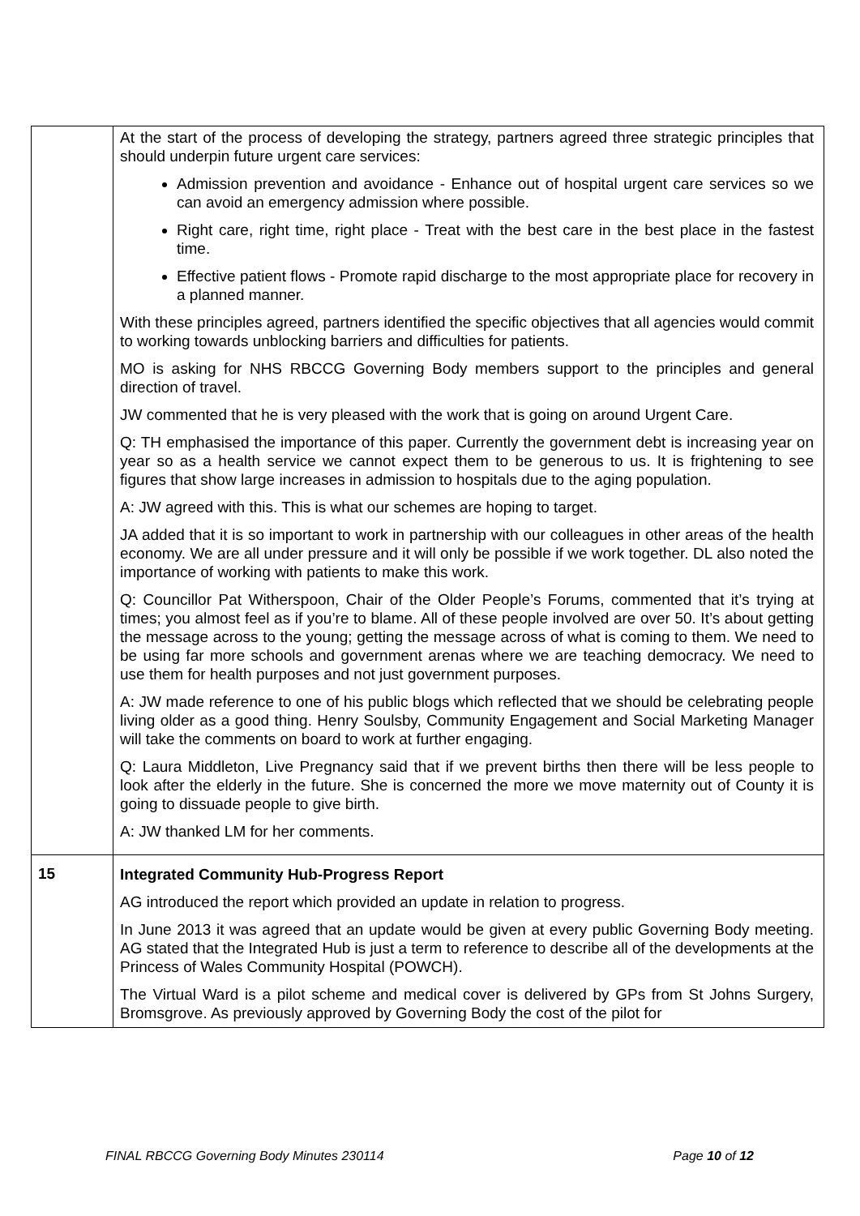| | At the start of the process of developing the strategy, partners agreed three strategic principles that should underpin future urgent care services: Admission prevention and avoidance - Enhance out of hospital urgent care services so we can avoid an emergency admission where possible. Right care, right time, right place - Treat with the best care in the best place in the fastest time. Effective patient flows - Promote rapid discharge to the most appropriate place for recovery in a planned manner. With these principles agreed, partners identified the specific objectives that all agencies would commit to working towards unblocking barriers and difficulties for patients. MO is asking for NHS RBCCG Governing Body members support to the principles and general direction of travel. JW commented that he is very pleased with the work that is going on around Urgent Care. Q: TH emphasised the importance of this paper. Currently the government debt is increasing year on year so as a health service we cannot expect them to be generous to us. It is frightening to see figures that show large increases in admission to hospitals due to the aging population. A: JW agreed with this. This is what our schemes are hoping to target. JA added that it is so important to work in partnership with our colleagues in other areas of the health economy. We are all under pressure and it will only be possible if we work together. DL also noted the importance of working with patients to make this work. Q: Councillor Pat Witherspoon, Chair of the Older People’s Forums, commented that it’s trying at times; you almost feel as if you’re to blame. All of these people involved are over 50. It’s about getting the message across to the young; getting the message across of what is coming to them. We need to be using far more schools and government arenas where we are teaching democracy. We need to use them for health purposes and not just government purposes. A: JW made reference to one of his public blogs which reflected that we should be celebrating people living older as a good thing. Henry Soulsby, Community Engagement and Social Marketing Manager will take the comments on board to work at further engaging. Q: Laura Middleton, Live Pregnancy said that if we prevent births then there will be less people to look after the elderly in the future. She is concerned the more we move maternity out of County it is going to dissuade people to give birth. A: JW thanked LM for her comments. |
| 15 | Integrated Community Hub-Progress Report AG introduced the report which provided an update in relation to progress. In June 2013 it was agreed that an update would be given at every public Governing Body meeting. AG stated that the Integrated Hub is just a term to reference to describe all of the developments at the Princess of Wales Community Hospital (POWCH). The Virtual Ward is a pilot scheme and medical cover is delivered by GPs from St Johns Surgery, Bromsgrove. As previously approved by Governing Body the cost of the pilot for |
FINAL RBCCG Governing Body Minutes 230114 Page 10 of 12